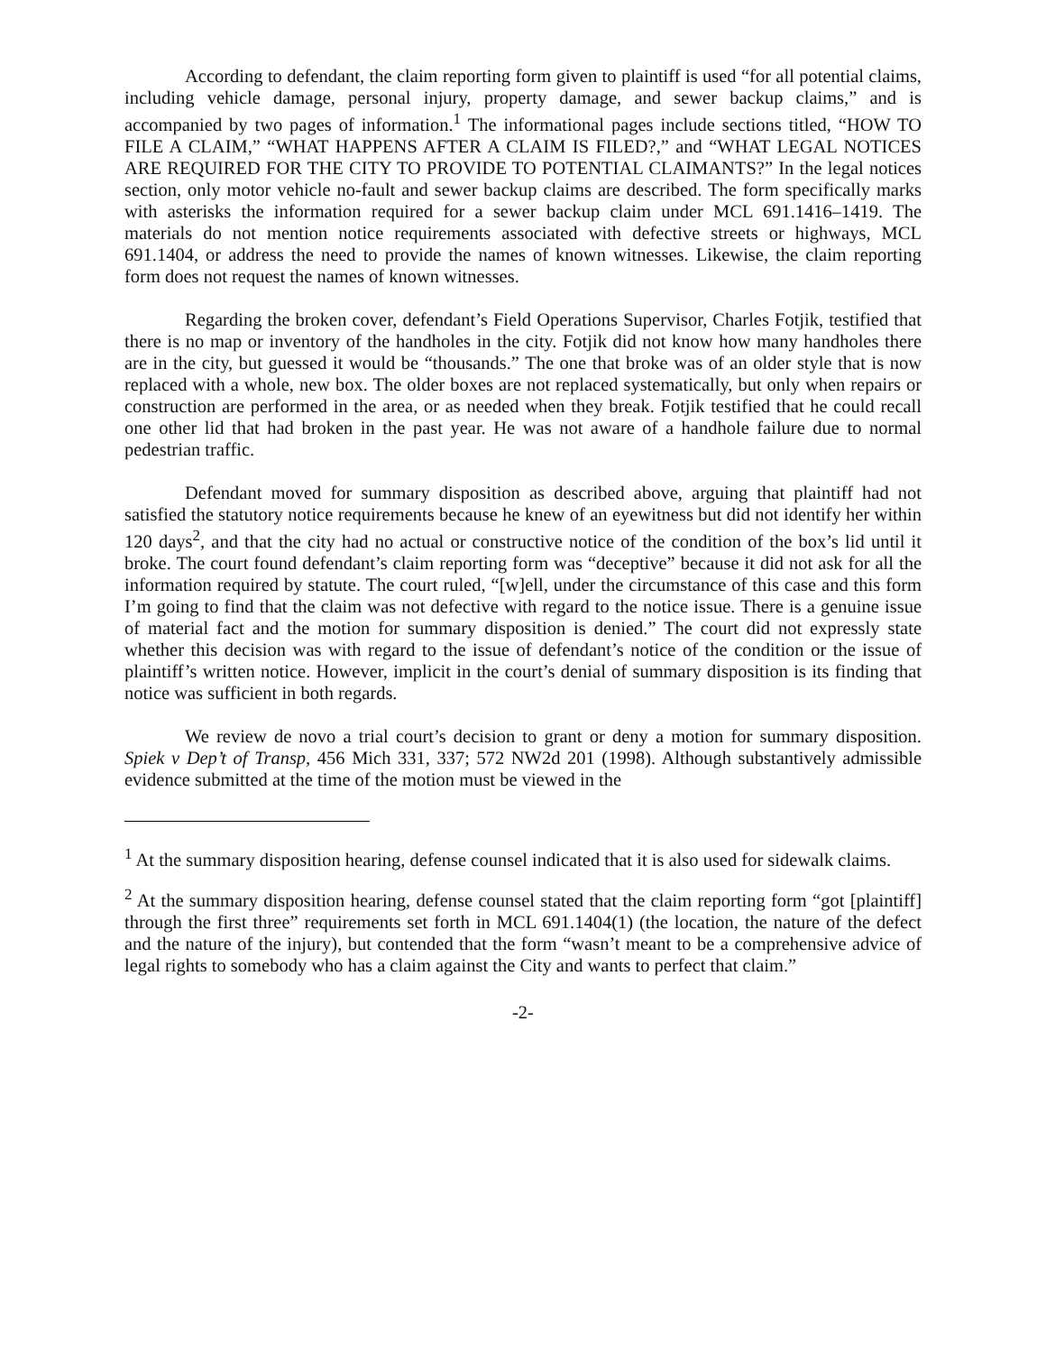According to defendant, the claim reporting form given to plaintiff is used “for all potential claims, including vehicle damage, personal injury, property damage, and sewer backup claims,” and is accompanied by two pages of information.<sup>1</sup> The informational pages include sections titled, “HOW TO FILE A CLAIM,” “WHAT HAPPENS AFTER A CLAIM IS FILED?,” and “WHAT LEGAL NOTICES ARE REQUIRED FOR THE CITY TO PROVIDE TO POTENTIAL CLAIMANTS?” In the legal notices section, only motor vehicle no-fault and sewer backup claims are described. The form specifically marks with asterisks the information required for a sewer backup claim under MCL 691.1416–1419. The materials do not mention notice requirements associated with defective streets or highways, MCL 691.1404, or address the need to provide the names of known witnesses. Likewise, the claim reporting form does not request the names of known witnesses.
Regarding the broken cover, defendant’s Field Operations Supervisor, Charles Fotjik, testified that there is no map or inventory of the handholes in the city. Fotjik did not know how many handholes there are in the city, but guessed it would be “thousands.” The one that broke was of an older style that is now replaced with a whole, new box. The older boxes are not replaced systematically, but only when repairs or construction are performed in the area, or as needed when they break. Fotjik testified that he could recall one other lid that had broken in the past year. He was not aware of a handhole failure due to normal pedestrian traffic.
Defendant moved for summary disposition as described above, arguing that plaintiff had not satisfied the statutory notice requirements because he knew of an eyewitness but did not identify her within 120 days<sup>2</sup>, and that the city had no actual or constructive notice of the condition of the box’s lid until it broke. The court found defendant’s claim reporting form was “deceptive” because it did not ask for all the information required by statute. The court ruled, “[w]ell, under the circumstance of this case and this form I’m going to find that the claim was not defective with regard to the notice issue. There is a genuine issue of material fact and the motion for summary disposition is denied.” The court did not expressly state whether this decision was with regard to the issue of defendant’s notice of the condition or the issue of plaintiff’s written notice. However, implicit in the court’s denial of summary disposition is its finding that notice was sufficient in both regards.
We review de novo a trial court’s decision to grant or deny a motion for summary disposition. Spiek v Dep’t of Transp, 456 Mich 331, 337; 572 NW2d 201 (1998). Although substantively admissible evidence submitted at the time of the motion must be viewed in the
<sup>1</sup> At the summary disposition hearing, defense counsel indicated that it is also used for sidewalk claims.
<sup>2</sup> At the summary disposition hearing, defense counsel stated that the claim reporting form “got [plaintiff] through the first three” requirements set forth in MCL 691.1404(1) (the location, the nature of the defect and the nature of the injury), but contended that the form “wasn’t meant to be a comprehensive advice of legal rights to somebody who has a claim against the City and wants to perfect that claim.”
-2-